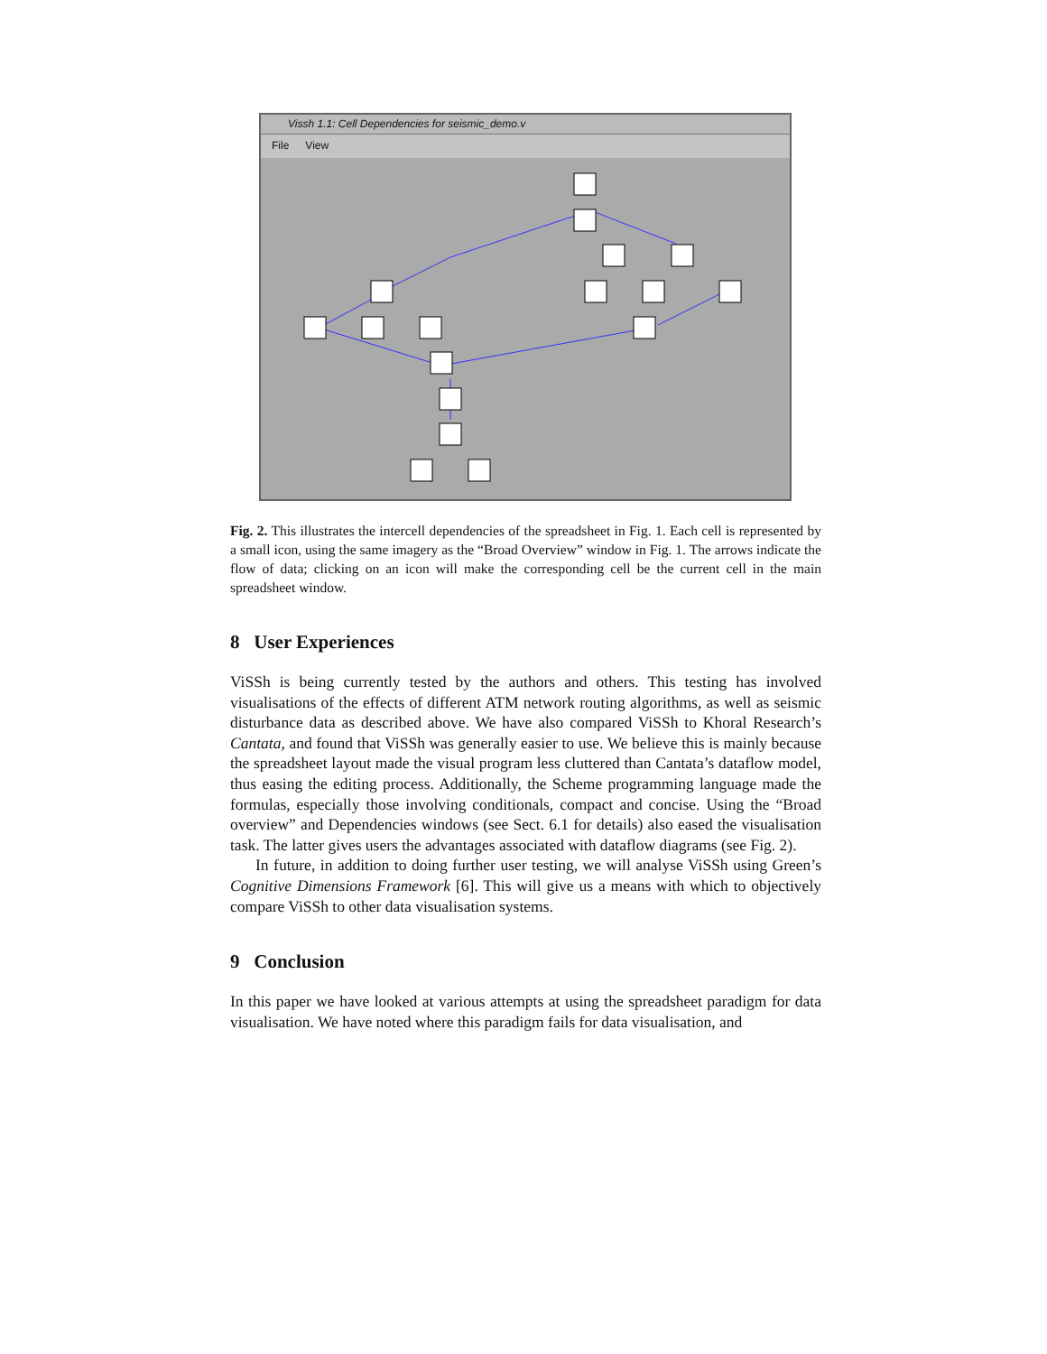Vissh 1.1: Cell Dependencies for seismic_demo.v
File View
Fig. 2. This illustrates the intercell dependencies of the spreadsheet in Fig. 1. Each cell is represented by a small icon, using the same imagery as the “Broad Overview” window in Fig. 1. The arrows indicate the flow of data; clicking on an icon will make the corresponding cell be the current cell in the main spreadsheet window.
8 User Experiences
ViSSh is being currently tested by the authors and others. This testing has involved visualisations of the effects of different ATM network routing algorithms, as well as seismic disturbance data as described above. We have also compared ViSSh to Khoral Research’s Cantata, and found that ViSSh was generally easier to use. We believe this is mainly because the spreadsheet layout made the visual program less cluttered than Cantata’s dataflow model, thus easing the editing process. Additionally, the Scheme programming language made the formulas, especially those involving conditionals, compact and concise. Using the “Broad overview” and Dependencies windows (see Sect. 6.1 for details) also eased the visualisation task. The latter gives users the advantages associated with dataflow diagrams (see Fig. 2).
In future, in addition to doing further user testing, we will analyse ViSSh using Green’s Cognitive Dimensions Framework [6]. This will give us a means with which to objectively compare ViSSh to other data visualisation systems.
9 Conclusion
In this paper we have looked at various attempts at using the spreadsheet paradigm for data visualisation. We have noted where this paradigm fails for data visualisation, and